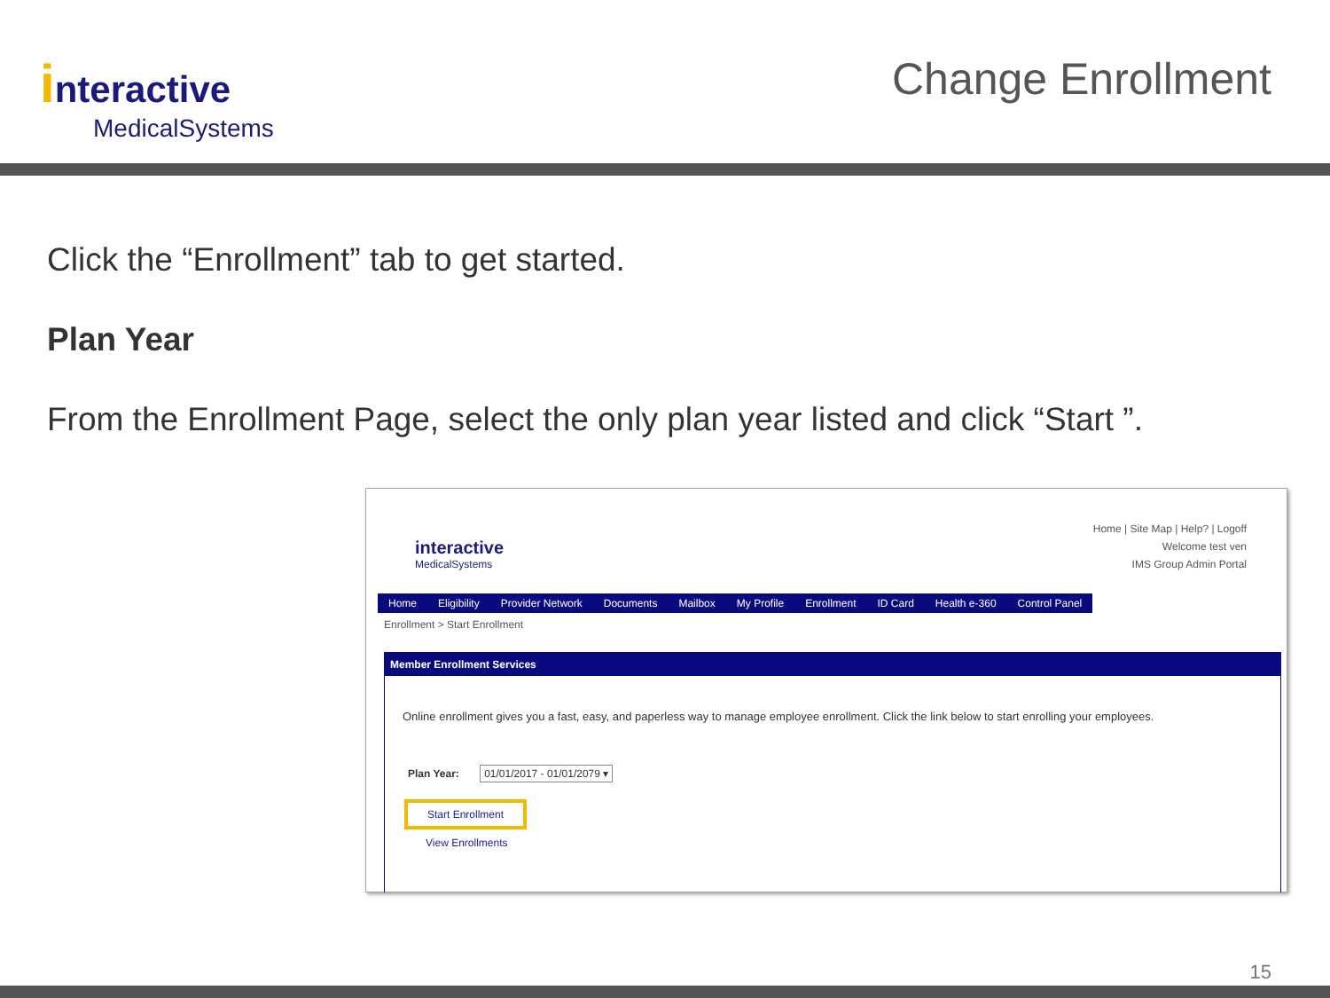interactive
MedicalSystems
Change Enrollment
Click the “Enrollment” tab to get started.
Plan Year
From the Enrollment Page, select the only plan year listed and click “Start ”.
interactive
MedicalSystems
Home | Site Map | Help? | Logoff
Welcome test ven
IMS Group Admin Portal
Home Eligibility Provider Network Documents Mailbox My Profile Enrollment ID Card Health e-360 Control Panel
Enrollment > Start Enrollment
Member Enrollment Services
Online enrollment gives you a fast, easy, and paperless way to manage employee enrollment. Click the link below to start enrolling your employees.
Plan Year: 01/01/2017 - 01/01/2079 ▾
Start Enrollment
View Enrollments
15